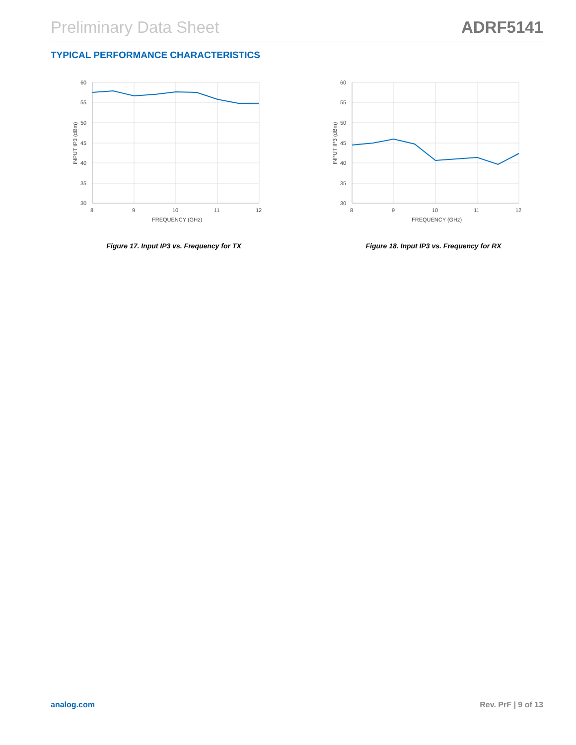Preliminary Data Sheet ADRF5141
TYPICAL PERFORMANCE CHARACTERISTICS
60
55
50
45
40
35
30
8
9
10
11
12
FREQUENCY (GHz)
INPUT IP3 (dBm)
Figure 17. Input IP3 vs. Frequency for TX
60
55
50
45
40
35
30
8
9
10
11
12
FREQUENCY (GHz)
INPUT IP3 (dBm)
Figure 18. Input IP3 vs. Frequency for RX
analog.com Rev. PrF | 9 of 13